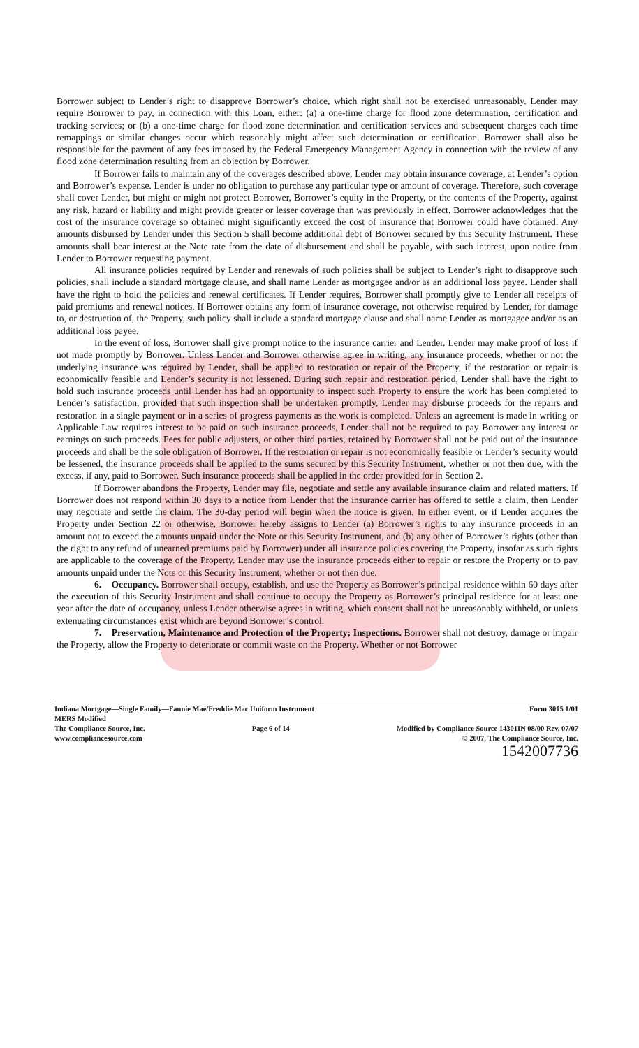Borrower subject to Lender’s right to disapprove Borrower’s choice, which right shall not be exercised unreasonably. Lender may require Borrower to pay, in connection with this Loan, either: (a) a one-time charge for flood zone determination, certification and tracking services; or (b) a one-time charge for flood zone determination and certification services and subsequent charges each time remappings or similar changes occur which reasonably might affect such determination or certification. Borrower shall also be responsible for the payment of any fees imposed by the Federal Emergency Management Agency in connection with the review of any flood zone determination resulting from an objection by Borrower.
If Borrower fails to maintain any of the coverages described above, Lender may obtain insurance coverage, at Lender’s option and Borrower’s expense. Lender is under no obligation to purchase any particular type or amount of coverage. Therefore, such coverage shall cover Lender, but might or might not protect Borrower, Borrower’s equity in the Property, or the contents of the Property, against any risk, hazard or liability and might provide greater or lesser coverage than was previously in effect. Borrower acknowledges that the cost of the insurance coverage so obtained might significantly exceed the cost of insurance that Borrower could have obtained. Any amounts disbursed by Lender under this Section 5 shall become additional debt of Borrower secured by this Security Instrument. These amounts shall bear interest at the Note rate from the date of disbursement and shall be payable, with such interest, upon notice from Lender to Borrower requesting payment.
All insurance policies required by Lender and renewals of such policies shall be subject to Lender’s right to disapprove such policies, shall include a standard mortgage clause, and shall name Lender as mortgagee and/or as an additional loss payee. Lender shall have the right to hold the policies and renewal certificates. If Lender requires, Borrower shall promptly give to Lender all receipts of paid premiums and renewal notices. If Borrower obtains any form of insurance coverage, not otherwise required by Lender, for damage to, or destruction of, the Property, such policy shall include a standard mortgage clause and shall name Lender as mortgagee and/or as an additional loss payee.
In the event of loss, Borrower shall give prompt notice to the insurance carrier and Lender. Lender may make proof of loss if not made promptly by Borrower. Unless Lender and Borrower otherwise agree in writing, any insurance proceeds, whether or not the underlying insurance was required by Lender, shall be applied to restoration or repair of the Property, if the restoration or repair is economically feasible and Lender’s security is not lessened. During such repair and restoration period, Lender shall have the right to hold such insurance proceeds until Lender has had an opportunity to inspect such Property to ensure the work has been completed to Lender’s satisfaction, provided that such inspection shall be undertaken promptly. Lender may disburse proceeds for the repairs and restoration in a single payment or in a series of progress payments as the work is completed. Unless an agreement is made in writing or Applicable Law requires interest to be paid on such insurance proceeds, Lender shall not be required to pay Borrower any interest or earnings on such proceeds. Fees for public adjusters, or other third parties, retained by Borrower shall not be paid out of the insurance proceeds and shall be the sole obligation of Borrower. If the restoration or repair is not economically feasible or Lender’s security would be lessened, the insurance proceeds shall be applied to the sums secured by this Security Instrument, whether or not then due, with the excess, if any, paid to Borrower. Such insurance proceeds shall be applied in the order provided for in Section 2.
If Borrower abandons the Property, Lender may file, negotiate and settle any available insurance claim and related matters. If Borrower does not respond within 30 days to a notice from Lender that the insurance carrier has offered to settle a claim, then Lender may negotiate and settle the claim. The 30-day period will begin when the notice is given. In either event, or if Lender acquires the Property under Section 22 or otherwise, Borrower hereby assigns to Lender (a) Borrower’s rights to any insurance proceeds in an amount not to exceed the amounts unpaid under the Note or this Security Instrument, and (b) any other of Borrower’s rights (other than the right to any refund of unearned premiums paid by Borrower) under all insurance policies covering the Property, insofar as such rights are applicable to the coverage of the Property. Lender may use the insurance proceeds either to repair or restore the Property or to pay amounts unpaid under the Note or this Security Instrument, whether or not then due.
6. Occupancy. Borrower shall occupy, establish, and use the Property as Borrower’s principal residence within 60 days after the execution of this Security Instrument and shall continue to occupy the Property as Borrower’s principal residence for at least one year after the date of occupancy, unless Lender otherwise agrees in writing, which consent shall not be unreasonably withheld, or unless extenuating circumstances exist which are beyond Borrower’s control.
7. Preservation, Maintenance and Protection of the Property; Inspections. Borrower shall not destroy, damage or impair the Property, allow the Property to deteriorate or commit waste on the Property. Whether or not Borrower
Indiana Mortgage—Single Family—Fannie Mae/Freddie Mac Uniform Instrument Form 3015 1/01
MERS Modified
The Compliance Source, Inc. Page 6 of 14 Modified by Compliance Source 14301IN 08/00 Rev. 07/07
www.compliancesource.com © 2007, The Compliance Source, Inc.
1542007736